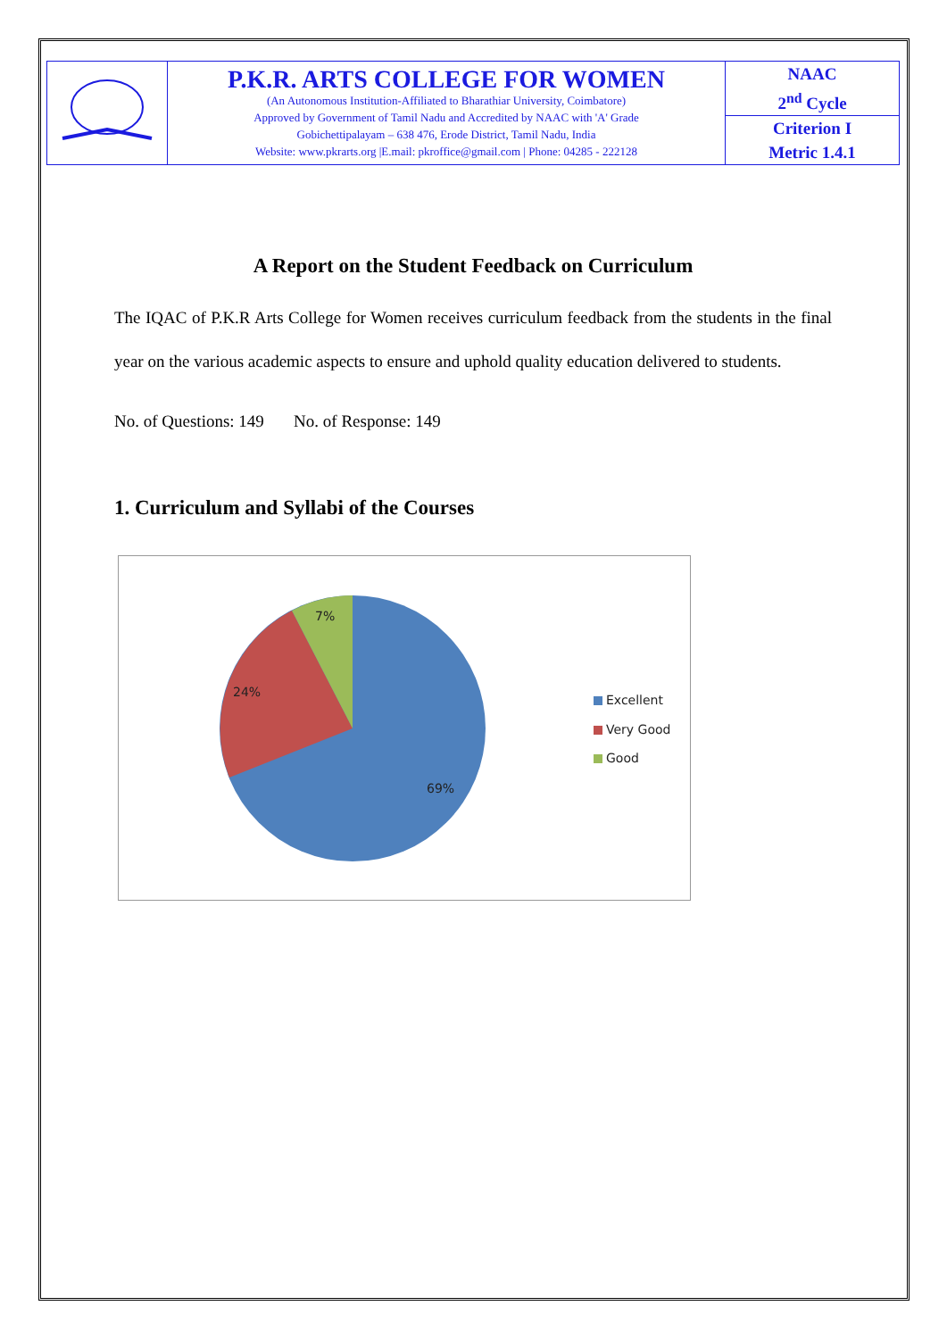| | P.K.R. ARTS COLLEGE FOR WOMEN (An Autonomous Institution-Affiliated to Bharathiar University, Coimbatore) Approved by Government of Tamil Nadu and Accredited by NAAC with 'A' Grade Gobichettipalayam – 638 476, Erode District, Tamil Nadu, India Website: www.pkrarts.org /E.mail: pkroffice@gmail.com / Phone: 04285 - 222128 | NAAC 2<sup>nd</sup> Cycle |
| | | Criterion I Metric 1.4.1 |
A Report on the Student Feedback on Curriculum
The IQAC of P.K.R Arts College for Women receives curriculum feedback from the students in the final year on the various academic aspects to ensure and uphold quality education delivered to students.
No. of Questions: 149 No. of Response: 149
1. Curriculum and Syllabi of the Courses
7%
24%
69%
Excellent
Very Good
Good